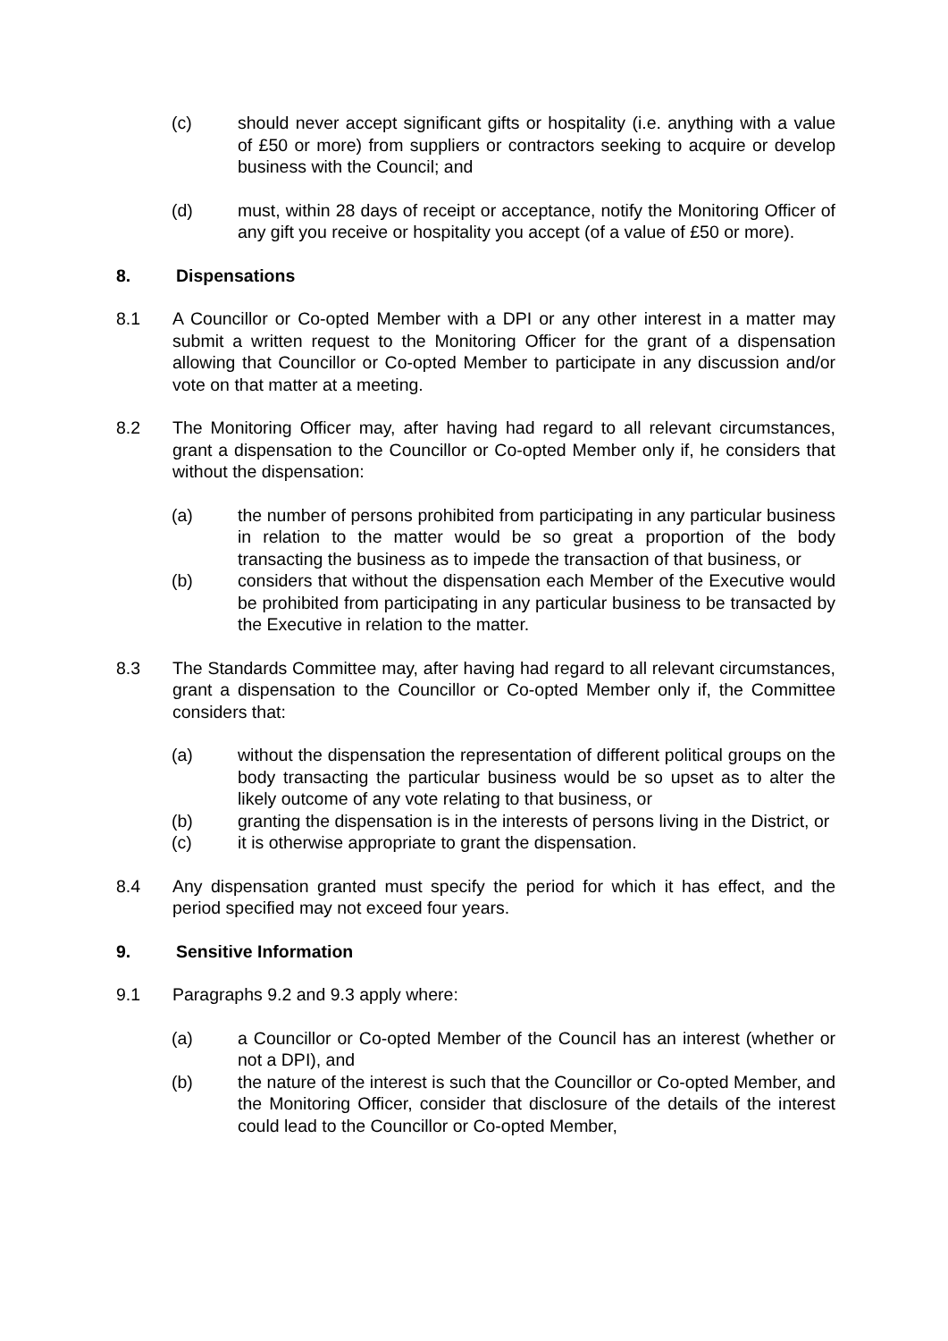(c) should never accept significant gifts or hospitality (i.e. anything with a value of £50 or more) from suppliers or contractors seeking to acquire or develop business with the Council; and
(d) must, within 28 days of receipt or acceptance, notify the Monitoring Officer of any gift you receive or hospitality you accept (of a value of £50 or more).
8. Dispensations
8.1 A Councillor or Co-opted Member with a DPI or any other interest in a matter may submit a written request to the Monitoring Officer for the grant of a dispensation allowing that Councillor or Co-opted Member to participate in any discussion and/or vote on that matter at a meeting.
8.2 The Monitoring Officer may, after having had regard to all relevant circumstances, grant a dispensation to the Councillor or Co-opted Member only if, he considers that without the dispensation:
(a) the number of persons prohibited from participating in any particular business in relation to the matter would be so great a proportion of the body transacting the business as to impede the transaction of that business, or
(b) considers that without the dispensation each Member of the Executive would be prohibited from participating in any particular business to be transacted by the Executive in relation to the matter.
8.3 The Standards Committee may, after having had regard to all relevant circumstances, grant a dispensation to the Councillor or Co-opted Member only if, the Committee considers that:
(a) without the dispensation the representation of different political groups on the body transacting the particular business would be so upset as to alter the likely outcome of any vote relating to that business, or
(b) granting the dispensation is in the interests of persons living in the District, or
(c) it is otherwise appropriate to grant the dispensation.
8.4 Any dispensation granted must specify the period for which it has effect, and the period specified may not exceed four years.
9. Sensitive Information
9.1 Paragraphs 9.2 and 9.3 apply where:
(a) a Councillor or Co-opted Member of the Council has an interest (whether or not a DPI), and
(b) the nature of the interest is such that the Councillor or Co-opted Member, and the Monitoring Officer, consider that disclosure of the details of the interest could lead to the Councillor or Co-opted Member,